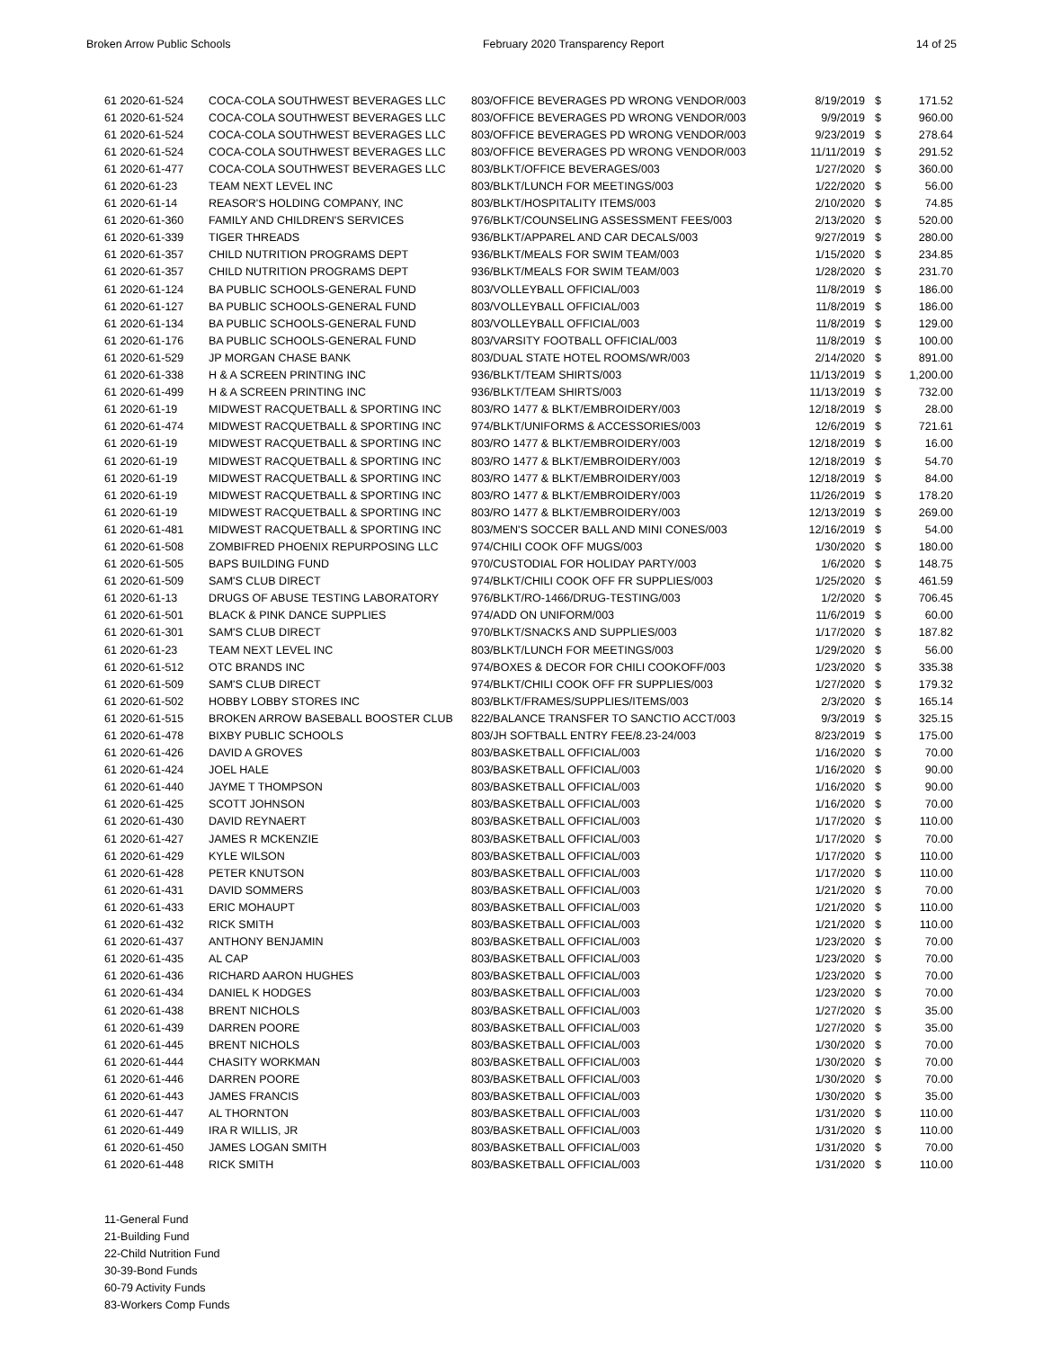Broken Arrow Public Schools February 2020 Transparency Report 14 of 25
| 61 2020-61-524 | COCA-COLA SOUTHWEST BEVERAGES LLC | 803/OFFICE BEVERAGES PD WRONG VENDOR/003 | 8/19/2019 | $ | 171.52 |
| 61 2020-61-524 | COCA-COLA SOUTHWEST BEVERAGES LLC | 803/OFFICE BEVERAGES PD WRONG VENDOR/003 | 9/9/2019 | $ | 960.00 |
| 61 2020-61-524 | COCA-COLA SOUTHWEST BEVERAGES LLC | 803/OFFICE BEVERAGES PD WRONG VENDOR/003 | 9/23/2019 | $ | 278.64 |
| 61 2020-61-524 | COCA-COLA SOUTHWEST BEVERAGES LLC | 803/OFFICE BEVERAGES PD WRONG VENDOR/003 | 11/11/2019 | $ | 291.52 |
| 61 2020-61-477 | COCA-COLA SOUTHWEST BEVERAGES LLC | 803/BLKT/OFFICE BEVERAGES/003 | 1/27/2020 | $ | 360.00 |
| 61 2020-61-23 | TEAM NEXT LEVEL INC | 803/BLKT/LUNCH FOR MEETINGS/003 | 1/22/2020 | $ | 56.00 |
| 61 2020-61-14 | REASOR'S HOLDING COMPANY, INC | 803/BLKT/HOSPITALITY ITEMS/003 | 2/10/2020 | $ | 74.85 |
| 61 2020-61-360 | FAMILY AND CHILDREN'S SERVICES | 976/BLKT/COUNSELING ASSESSMENT FEES/003 | 2/13/2020 | $ | 520.00 |
| 61 2020-61-339 | TIGER THREADS | 936/BLKT/APPAREL AND CAR DECALS/003 | 9/27/2019 | $ | 280.00 |
| 61 2020-61-357 | CHILD NUTRITION PROGRAMS DEPT | 936/BLKT/MEALS FOR SWIM TEAM/003 | 1/15/2020 | $ | 234.85 |
| 61 2020-61-357 | CHILD NUTRITION PROGRAMS DEPT | 936/BLKT/MEALS FOR SWIM TEAM/003 | 1/28/2020 | $ | 231.70 |
| 61 2020-61-124 | BA PUBLIC SCHOOLS-GENERAL FUND | 803/VOLLEYBALL OFFICIAL/003 | 11/8/2019 | $ | 186.00 |
| 61 2020-61-127 | BA PUBLIC SCHOOLS-GENERAL FUND | 803/VOLLEYBALL OFFICIAL/003 | 11/8/2019 | $ | 186.00 |
| 61 2020-61-134 | BA PUBLIC SCHOOLS-GENERAL FUND | 803/VOLLEYBALL OFFICIAL/003 | 11/8/2019 | $ | 129.00 |
| 61 2020-61-176 | BA PUBLIC SCHOOLS-GENERAL FUND | 803/VARSITY FOOTBALL OFFICIAL/003 | 11/8/2019 | $ | 100.00 |
| 61 2020-61-529 | JP MORGAN CHASE BANK | 803/DUAL STATE HOTEL ROOMS/WR/003 | 2/14/2020 | $ | 891.00 |
| 61 2020-61-338 | H & A SCREEN PRINTING INC | 936/BLKT/TEAM SHIRTS/003 | 11/13/2019 | $ | 1,200.00 |
| 61 2020-61-499 | H & A SCREEN PRINTING INC | 936/BLKT/TEAM SHIRTS/003 | 11/13/2019 | $ | 732.00 |
| 61 2020-61-19 | MIDWEST RACQUETBALL & SPORTING INC | 803/RO 1477 & BLKT/EMBROIDERY/003 | 12/18/2019 | $ | 28.00 |
| 61 2020-61-474 | MIDWEST RACQUETBALL & SPORTING INC | 974/BLKT/UNIFORMS & ACCESSORIES/003 | 12/6/2019 | $ | 721.61 |
| 61 2020-61-19 | MIDWEST RACQUETBALL & SPORTING INC | 803/RO 1477 & BLKT/EMBROIDERY/003 | 12/18/2019 | $ | 16.00 |
| 61 2020-61-19 | MIDWEST RACQUETBALL & SPORTING INC | 803/RO 1477 & BLKT/EMBROIDERY/003 | 12/18/2019 | $ | 54.70 |
| 61 2020-61-19 | MIDWEST RACQUETBALL & SPORTING INC | 803/RO 1477 & BLKT/EMBROIDERY/003 | 12/18/2019 | $ | 84.00 |
| 61 2020-61-19 | MIDWEST RACQUETBALL & SPORTING INC | 803/RO 1477 & BLKT/EMBROIDERY/003 | 11/26/2019 | $ | 178.20 |
| 61 2020-61-19 | MIDWEST RACQUETBALL & SPORTING INC | 803/RO 1477 & BLKT/EMBROIDERY/003 | 12/13/2019 | $ | 269.00 |
| 61 2020-61-481 | MIDWEST RACQUETBALL & SPORTING INC | 803/MEN'S SOCCER BALL AND MINI CONES/003 | 12/16/2019 | $ | 54.00 |
| 61 2020-61-508 | ZOMBIFRED PHOENIX REPURPOSING LLC | 974/CHILI COOK OFF MUGS/003 | 1/30/2020 | $ | 180.00 |
| 61 2020-61-505 | BAPS BUILDING FUND | 970/CUSTODIAL FOR HOLIDAY PARTY/003 | 1/6/2020 | $ | 148.75 |
| 61 2020-61-509 | SAM'S CLUB DIRECT | 974/BLKT/CHILI COOK OFF FR SUPPLIES/003 | 1/25/2020 | $ | 461.59 |
| 61 2020-61-13 | DRUGS OF ABUSE TESTING LABORATORY | 976/BLKT/RO-1466/DRUG-TESTING/003 | 1/2/2020 | $ | 706.45 |
| 61 2020-61-501 | BLACK & PINK DANCE SUPPLIES | 974/ADD ON UNIFORM/003 | 11/6/2019 | $ | 60.00 |
| 61 2020-61-301 | SAM'S CLUB DIRECT | 970/BLKT/SNACKS AND SUPPLIES/003 | 1/17/2020 | $ | 187.82 |
| 61 2020-61-23 | TEAM NEXT LEVEL INC | 803/BLKT/LUNCH FOR MEETINGS/003 | 1/29/2020 | $ | 56.00 |
| 61 2020-61-512 | OTC BRANDS INC | 974/BOXES & DECOR FOR CHILI COOKOFF/003 | 1/23/2020 | $ | 335.38 |
| 61 2020-61-509 | SAM'S CLUB DIRECT | 974/BLKT/CHILI COOK OFF FR SUPPLIES/003 | 1/27/2020 | $ | 179.32 |
| 61 2020-61-502 | HOBBY LOBBY STORES INC | 803/BLKT/FRAMES/SUPPLIES/ITEMS/003 | 2/3/2020 | $ | 165.14 |
| 61 2020-61-515 | BROKEN ARROW BASEBALL BOOSTER CLUB | 822/BALANCE TRANSFER TO SANCTIO ACCT/003 | 9/3/2019 | $ | 325.15 |
| 61 2020-61-478 | BIXBY PUBLIC SCHOOLS | 803/JH SOFTBALL ENTRY FEE/8.23-24/003 | 8/23/2019 | $ | 175.00 |
| 61 2020-61-426 | DAVID A GROVES | 803/BASKETBALL OFFICIAL/003 | 1/16/2020 | $ | 70.00 |
| 61 2020-61-424 | JOEL HALE | 803/BASKETBALL OFFICIAL/003 | 1/16/2020 | $ | 90.00 |
| 61 2020-61-440 | JAYME T THOMPSON | 803/BASKETBALL OFFICIAL/003 | 1/16/2020 | $ | 90.00 |
| 61 2020-61-425 | SCOTT JOHNSON | 803/BASKETBALL OFFICIAL/003 | 1/16/2020 | $ | 70.00 |
| 61 2020-61-430 | DAVID REYNAERT | 803/BASKETBALL OFFICIAL/003 | 1/17/2020 | $ | 110.00 |
| 61 2020-61-427 | JAMES R MCKENZIE | 803/BASKETBALL OFFICIAL/003 | 1/17/2020 | $ | 70.00 |
| 61 2020-61-429 | KYLE WILSON | 803/BASKETBALL OFFICIAL/003 | 1/17/2020 | $ | 110.00 |
| 61 2020-61-428 | PETER KNUTSON | 803/BASKETBALL OFFICIAL/003 | 1/17/2020 | $ | 110.00 |
| 61 2020-61-431 | DAVID SOMMERS | 803/BASKETBALL OFFICIAL/003 | 1/21/2020 | $ | 70.00 |
| 61 2020-61-433 | ERIC MOHAUPT | 803/BASKETBALL OFFICIAL/003 | 1/21/2020 | $ | 110.00 |
| 61 2020-61-432 | RICK SMITH | 803/BASKETBALL OFFICIAL/003 | 1/21/2020 | $ | 110.00 |
| 61 2020-61-437 | ANTHONY BENJAMIN | 803/BASKETBALL OFFICIAL/003 | 1/23/2020 | $ | 70.00 |
| 61 2020-61-435 | AL CAP | 803/BASKETBALL OFFICIAL/003 | 1/23/2020 | $ | 70.00 |
| 61 2020-61-436 | RICHARD AARON HUGHES | 803/BASKETBALL OFFICIAL/003 | 1/23/2020 | $ | 70.00 |
| 61 2020-61-434 | DANIEL K HODGES | 803/BASKETBALL OFFICIAL/003 | 1/23/2020 | $ | 70.00 |
| 61 2020-61-438 | BRENT NICHOLS | 803/BASKETBALL OFFICIAL/003 | 1/27/2020 | $ | 35.00 |
| 61 2020-61-439 | DARREN POORE | 803/BASKETBALL OFFICIAL/003 | 1/27/2020 | $ | 35.00 |
| 61 2020-61-445 | BRENT NICHOLS | 803/BASKETBALL OFFICIAL/003 | 1/30/2020 | $ | 70.00 |
| 61 2020-61-444 | CHASITY WORKMAN | 803/BASKETBALL OFFICIAL/003 | 1/30/2020 | $ | 70.00 |
| 61 2020-61-446 | DARREN POORE | 803/BASKETBALL OFFICIAL/003 | 1/30/2020 | $ | 70.00 |
| 61 2020-61-443 | JAMES FRANCIS | 803/BASKETBALL OFFICIAL/003 | 1/30/2020 | $ | 35.00 |
| 61 2020-61-447 | AL THORNTON | 803/BASKETBALL OFFICIAL/003 | 1/31/2020 | $ | 110.00 |
| 61 2020-61-449 | IRA R WILLIS, JR | 803/BASKETBALL OFFICIAL/003 | 1/31/2020 | $ | 110.00 |
| 61 2020-61-450 | JAMES LOGAN SMITH | 803/BASKETBALL OFFICIAL/003 | 1/31/2020 | $ | 70.00 |
| 61 2020-61-448 | RICK SMITH | 803/BASKETBALL OFFICIAL/003 | 1/31/2020 | $ | 110.00 |
11-General Fund
21-Building Fund
22-Child Nutrition Fund
30-39-Bond Funds
60-79 Activity Funds
83-Workers Comp Funds